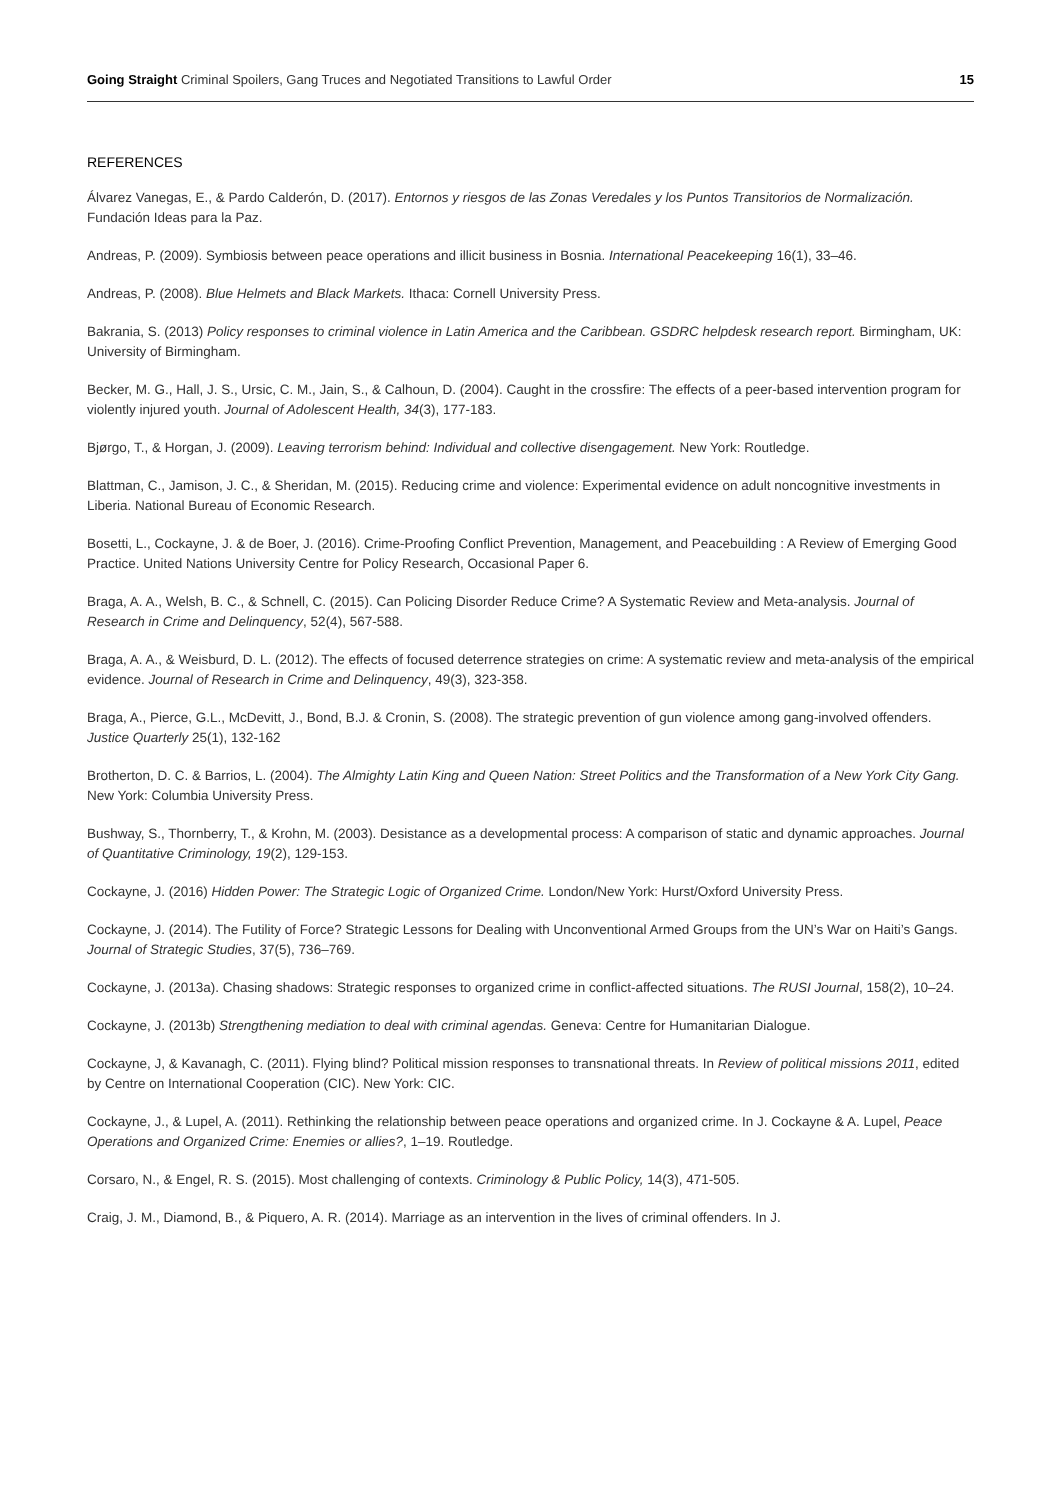Going Straight Criminal Spoilers, Gang Truces and Negotiated Transitions to Lawful Order 15
REFERENCES
Álvarez Vanegas, E., & Pardo Calderón, D. (2017). Entornos y riesgos de las Zonas Veredales y los Puntos Transitorios de Normalización. Fundación Ideas para la Paz.
Andreas, P. (2009). Symbiosis between peace operations and illicit business in Bosnia. International Peacekeeping 16(1), 33–46.
Andreas, P. (2008). Blue Helmets and Black Markets. Ithaca: Cornell University Press.
Bakrania, S. (2013) Policy responses to criminal violence in Latin America and the Caribbean. GSDRC helpdesk research report. Birmingham, UK: University of Birmingham.
Becker, M. G., Hall, J. S., Ursic, C. M., Jain, S., & Calhoun, D. (2004). Caught in the crossfire: The effects of a peer-based intervention program for violently injured youth. Journal of Adolescent Health, 34(3), 177-183.
Bjørgo, T., & Horgan, J. (2009). Leaving terrorism behind: Individual and collective disengagement. New York: Routledge.
Blattman, C., Jamison, J. C., & Sheridan, M. (2015). Reducing crime and violence: Experimental evidence on adult noncognitive investments in Liberia. National Bureau of Economic Research.
Bosetti, L., Cockayne, J. & de Boer, J. (2016). Crime-Proofing Conflict Prevention, Management, and Peacebuilding : A Review of Emerging Good Practice. United Nations University Centre for Policy Research, Occasional Paper 6.
Braga, A. A., Welsh, B. C., & Schnell, C. (2015). Can Policing Disorder Reduce Crime? A Systematic Review and Meta-analysis. Journal of Research in Crime and Delinquency, 52(4), 567-588.
Braga, A. A., & Weisburd, D. L. (2012). The effects of focused deterrence strategies on crime: A systematic review and meta-analysis of the empirical evidence. Journal of Research in Crime and Delinquency, 49(3), 323-358.
Braga, A., Pierce, G.L., McDevitt, J., Bond, B.J. & Cronin, S. (2008). The strategic prevention of gun violence among gang-involved offenders. Justice Quarterly 25(1), 132-162
Brotherton, D. C. & Barrios, L. (2004). The Almighty Latin King and Queen Nation: Street Politics and the Transformation of a New York City Gang. New York: Columbia University Press.
Bushway, S., Thornberry, T., & Krohn, M. (2003). Desistance as a developmental process: A comparison of static and dynamic approaches. Journal of Quantitative Criminology, 19(2), 129-153.
Cockayne, J. (2016) Hidden Power: The Strategic Logic of Organized Crime. London/New York: Hurst/Oxford University Press.
Cockayne, J. (2014). The Futility of Force? Strategic Lessons for Dealing with Unconventional Armed Groups from the UN’s War on Haiti’s Gangs. Journal of Strategic Studies, 37(5), 736–769.
Cockayne, J. (2013a). Chasing shadows: Strategic responses to organized crime in conflict-affected situations. The RUSI Journal, 158(2), 10–24.
Cockayne, J. (2013b) Strengthening mediation to deal with criminal agendas. Geneva: Centre for Humanitarian Dialogue.
Cockayne, J, & Kavanagh, C. (2011). Flying blind? Political mission responses to transnational threats. In Review of political missions 2011, edited by Centre on International Cooperation (CIC). New York: CIC.
Cockayne, J., & Lupel, A. (2011). Rethinking the relationship between peace operations and organized crime. In J. Cockayne & A. Lupel, Peace Operations and Organized Crime: Enemies or allies?, 1–19. Routledge.
Corsaro, N., & Engel, R. S. (2015). Most challenging of contexts. Criminology & Public Policy, 14(3), 471-505.
Craig, J. M., Diamond, B., & Piquero, A. R. (2014). Marriage as an intervention in the lives of criminal offenders. In J.